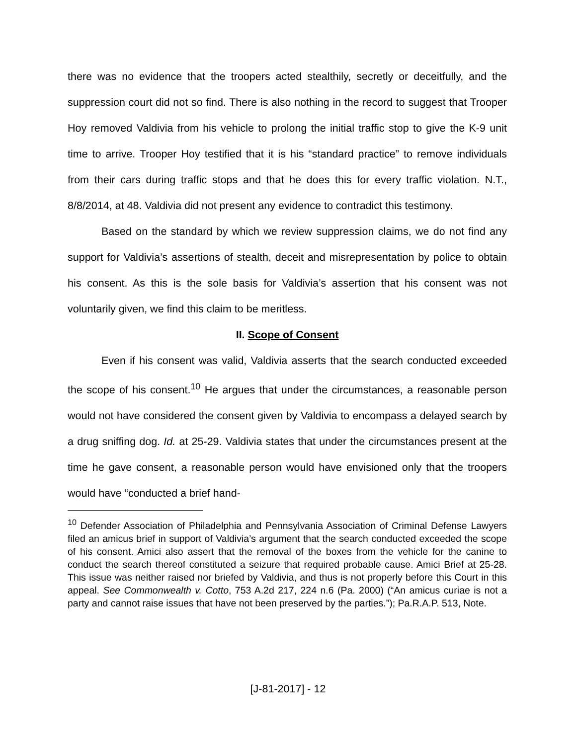there was no evidence that the troopers acted stealthily, secretly or deceitfully, and the suppression court did not so find. There is also nothing in the record to suggest that Trooper Hoy removed Valdivia from his vehicle to prolong the initial traffic stop to give the K-9 unit time to arrive. Trooper Hoy testified that it is his “standard practice” to remove individuals from their cars during traffic stops and that he does this for every traffic violation. N.T., 8/8/2014, at 48. Valdivia did not present any evidence to contradict this testimony.
Based on the standard by which we review suppression claims, we do not find any support for Valdivia’s assertions of stealth, deceit and misrepresentation by police to obtain his consent. As this is the sole basis for Valdivia’s assertion that his consent was not voluntarily given, we find this claim to be meritless.
II. Scope of Consent
Even if his consent was valid, Valdivia asserts that the search conducted exceeded the scope of his consent.<sup>10</sup> He argues that under the circumstances, a reasonable person would not have considered the consent given by Valdivia to encompass a delayed search by a drug sniffing dog. Id. at 25-29. Valdivia states that under the circumstances present at the time he gave consent, a reasonable person would have envisioned only that the troopers would have “conducted a brief hand-
<sup>10</sup> Defender Association of Philadelphia and Pennsylvania Association of Criminal Defense Lawyers filed an amicus brief in support of Valdivia’s argument that the search conducted exceeded the scope of his consent. Amici also assert that the removal of the boxes from the vehicle for the canine to conduct the search thereof constituted a seizure that required probable cause. Amici Brief at 25-28. This issue was neither raised nor briefed by Valdivia, and thus is not properly before this Court in this appeal. See Commonwealth v. Cotto, 753 A.2d 217, 224 n.6 (Pa. 2000) (“An amicus curiae is not a party and cannot raise issues that have not been preserved by the parties.”); Pa.R.A.P. 513, Note.
[J-81-2017] - 12